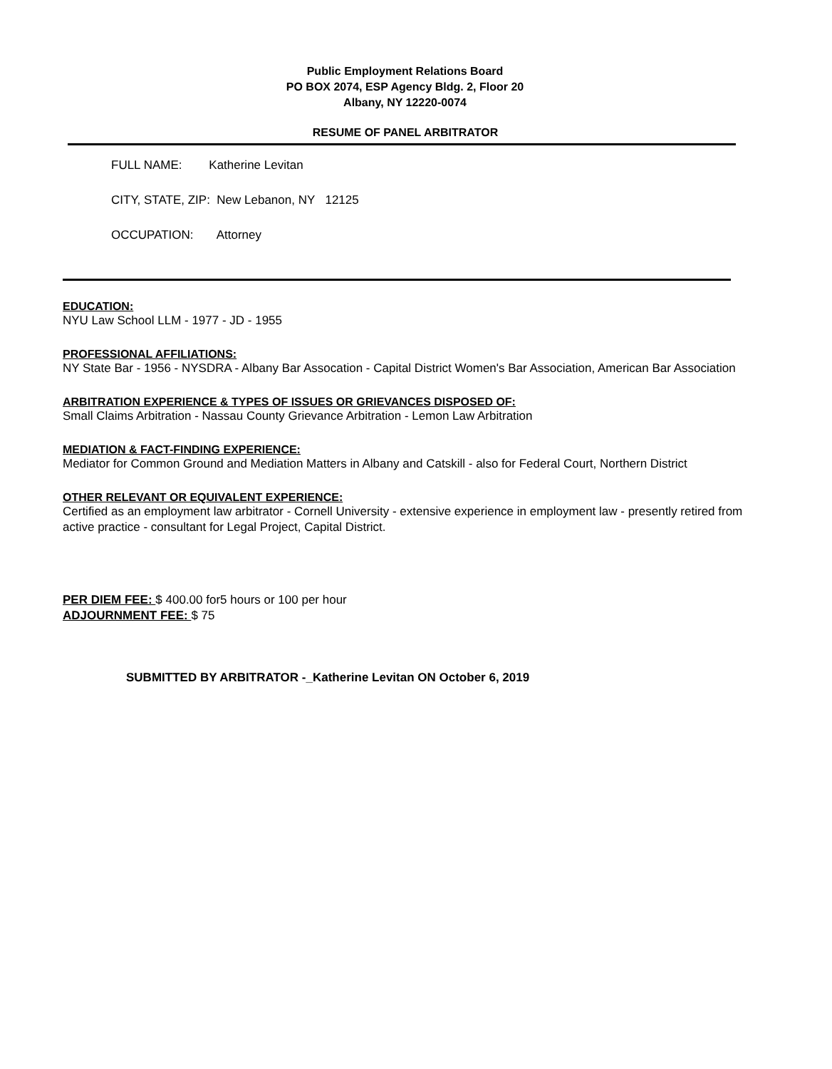Public Employment Relations Board
PO BOX 2074, ESP Agency Bldg. 2, Floor 20
Albany, NY 12220-0074
RESUME OF PANEL ARBITRATOR
FULL NAME: Katherine Levitan
CITY, STATE, ZIP: New Lebanon, NY 12125
OCCUPATION: Attorney
EDUCATION:
NYU Law School LLM - 1977 - JD - 1955
PROFESSIONAL AFFILIATIONS:
NY State Bar - 1956 - NYSDRA - Albany Bar Assocation - Capital District Women's Bar Association, American Bar Association
ARBITRATION EXPERIENCE & TYPES OF ISSUES OR GRIEVANCES DISPOSED OF:
Small Claims Arbitration - Nassau County Grievance Arbitration - Lemon Law Arbitration
MEDIATION & FACT-FINDING EXPERIENCE:
Mediator for Common Ground and Mediation Matters in Albany and Catskill - also for Federal Court, Northern District
OTHER RELEVANT OR EQUIVALENT EXPERIENCE:
Certified as an employment law arbitrator - Cornell University - extensive experience in employment law - presently retired from active practice - consultant for Legal Project, Capital District.
PER DIEM FEE: $ 400.00 for5 hours or 100 per hour
ADJOURNMENT FEE: $ 75
SUBMITTED BY ARBITRATOR -_Katherine Levitan ON October 6, 2019